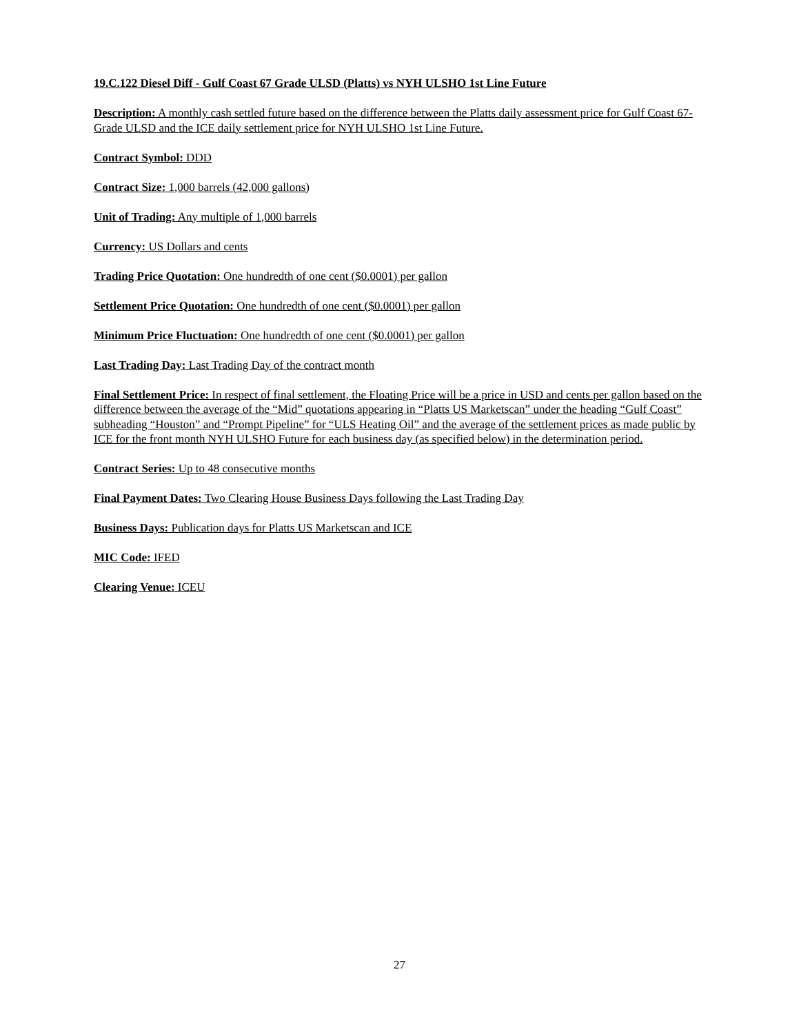19.C.122 Diesel Diff - Gulf Coast 67 Grade ULSD (Platts) vs NYH ULSHO 1st Line Future
Description: A monthly cash settled future based on the difference between the Platts daily assessment price for Gulf Coast 67-Grade ULSD and the ICE daily settlement price for NYH ULSHO 1st Line Future.
Contract Symbol: DDD
Contract Size: 1,000 barrels (42,000 gallons)
Unit of Trading: Any multiple of 1,000 barrels
Currency: US Dollars and cents
Trading Price Quotation: One hundredth of one cent ($0.0001) per gallon
Settlement Price Quotation: One hundredth of one cent ($0.0001) per gallon
Minimum Price Fluctuation: One hundredth of one cent ($0.0001) per gallon
Last Trading Day: Last Trading Day of the contract month
Final Settlement Price: In respect of final settlement, the Floating Price will be a price in USD and cents per gallon based on the difference between the average of the “Mid” quotations appearing in “Platts US Marketscan” under the heading “Gulf Coast” subheading “Houston” and “Prompt Pipeline” for “ULS Heating Oil” and the average of the settlement prices as made public by ICE for the front month NYH ULSHO Future for each business day (as specified below) in the determination period.
Contract Series: Up to 48 consecutive months
Final Payment Dates: Two Clearing House Business Days following the Last Trading Day
Business Days: Publication days for Platts US Marketscan and ICE
MIC Code: IFED
Clearing Venue: ICEU
27